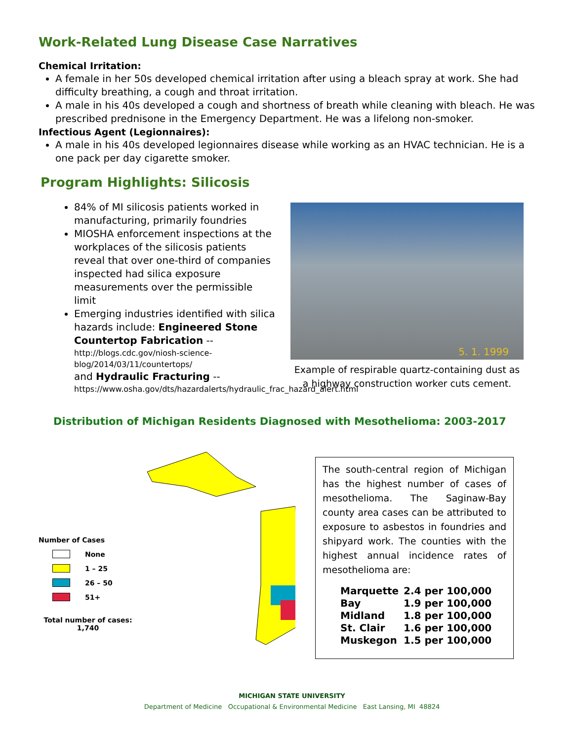Work-Related Lung Disease Case Narratives
Chemical Irritation:
A female in her 50s developed chemical irritation after using a bleach spray at work. She had difficulty breathing, a cough and throat irritation.
A male in his 40s developed a cough and shortness of breath while cleaning with bleach. He was prescribed prednisone in the Emergency Department. He was a lifelong non-smoker.
Infectious Agent (Legionnaires):
A male in his 40s developed legionnaires disease while working as an HVAC technician. He is a one pack per day cigarette smoker.
Program Highlights: Silicosis
84% of MI silicosis patients worked in manufacturing, primarily foundries
MIOSHA enforcement inspections at the workplaces of the silicosis patients reveal that over one-third of companies inspected had silica exposure measurements over the permissible limit
Emerging industries identified with silica hazards include: Engineered Stone Countertop Fabrication --
http://blogs.cdc.gov/niosh-science-blog/2014/03/11/countertops/
and Hydraulic Fracturing --
https://www.osha.gov/dts/hazardalerts/hydraulic_frac_hazard_alert.html
5. 1. 1999
Example of respirable quartz-containing dust as a highway construction worker cuts cement.
Distribution of Michigan Residents Diagnosed with Mesothelioma: 2003-2017
Number of Cases
None
1 – 25
26 – 50
51+
Total number of cases: 1,740
The south-central region of Michigan has the highest number of cases of mesothelioma. The Saginaw-Bay county area cases can be attributed to exposure to asbestos in foundries and shipyard work. The counties with the highest annual incidence rates of mesothelioma are:
| Marquette | 2.4 per 100,000 |
| Bay | 1.9 per 100,000 |
| Midland | 1.8 per 100,000 |
| St. Clair | 1.6 per 100,000 |
| Muskegon | 1.5 per 100,000 |
MICHIGAN STATE UNIVERSITY
Department of Medicine Occupational & Environmental Medicine East Lansing, MI 48824